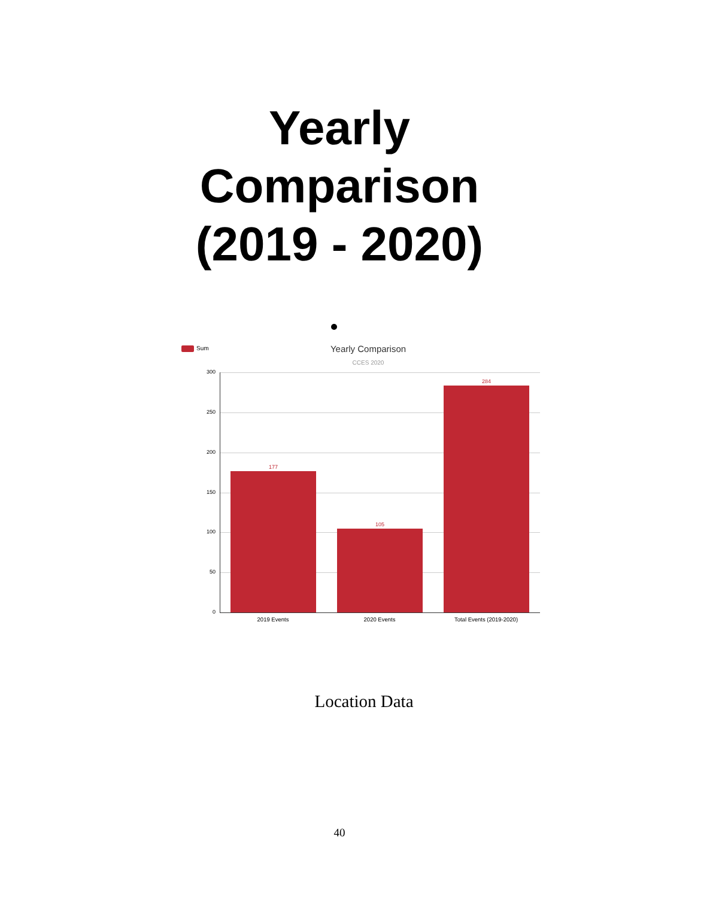Yearly
Comparison
(2019 - 2020)
Sum Yearly Comparison
CCES 2020
300
250
200
150
100
50
0
177
105
284
2019 Events 2020 Events Total Events (2019-2020)
Location Data
40